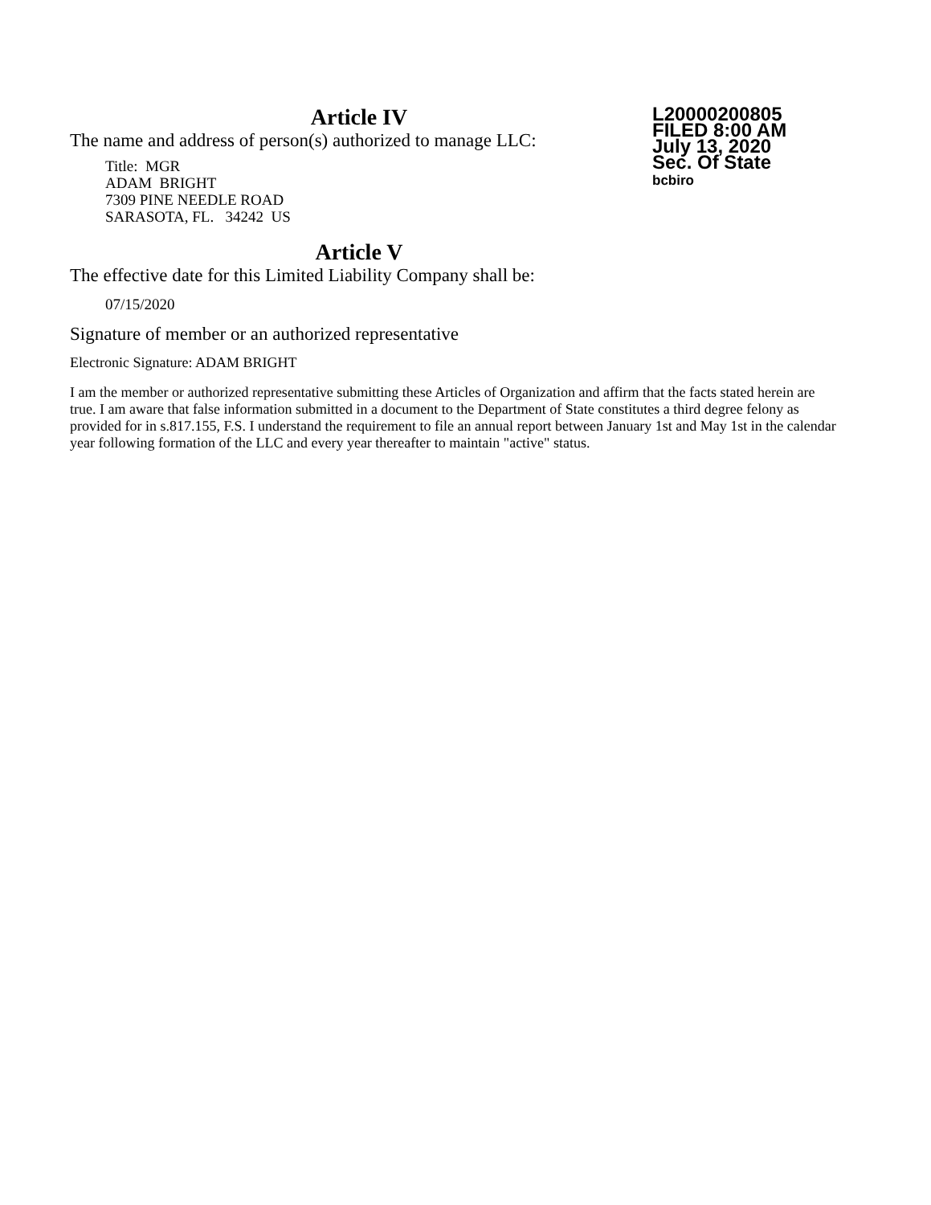L20000200805
FILED 8:00 AM
July 13, 2020
Sec. Of State
bcbiro
Article IV
The name and address of person(s) authorized to manage LLC:
Title: MGR
ADAM BRIGHT
7309 PINE NEEDLE ROAD
SARASOTA, FL. 34242 US
Article V
The effective date for this Limited Liability Company shall be:
07/15/2020
Signature of member or an authorized representative
Electronic Signature: ADAM BRIGHT
I am the member or authorized representative submitting these Articles of Organization and affirm that the facts stated herein are true. I am aware that false information submitted in a document to the Department of State constitutes a third degree felony as provided for in s.817.155, F.S. I understand the requirement to file an annual report between January 1st and May 1st in the calendar year following formation of the LLC and every year thereafter to maintain "active" status.